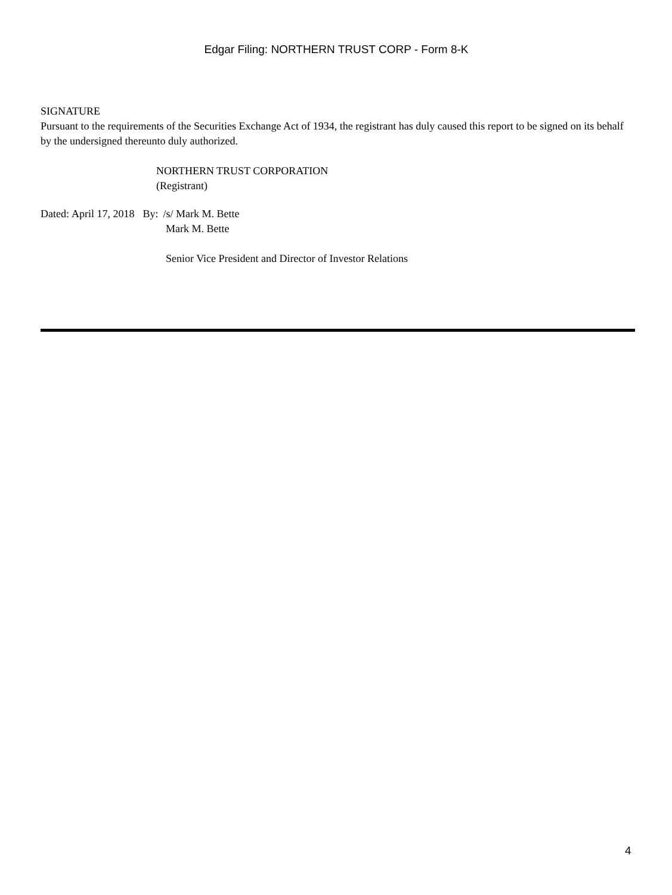Edgar Filing: NORTHERN TRUST CORP - Form 8-K
SIGNATURE
Pursuant to the requirements of the Securities Exchange Act of 1934, the registrant has duly caused this report to be signed on its behalf by the undersigned thereunto duly authorized.
NORTHERN TRUST CORPORATION
(Registrant)
| Dated: | April 17, 2018 | By: | /s/ Mark M. Bette |
| | | | Mark M. Bette Senior Vice President and Director of Investor Relations |
4